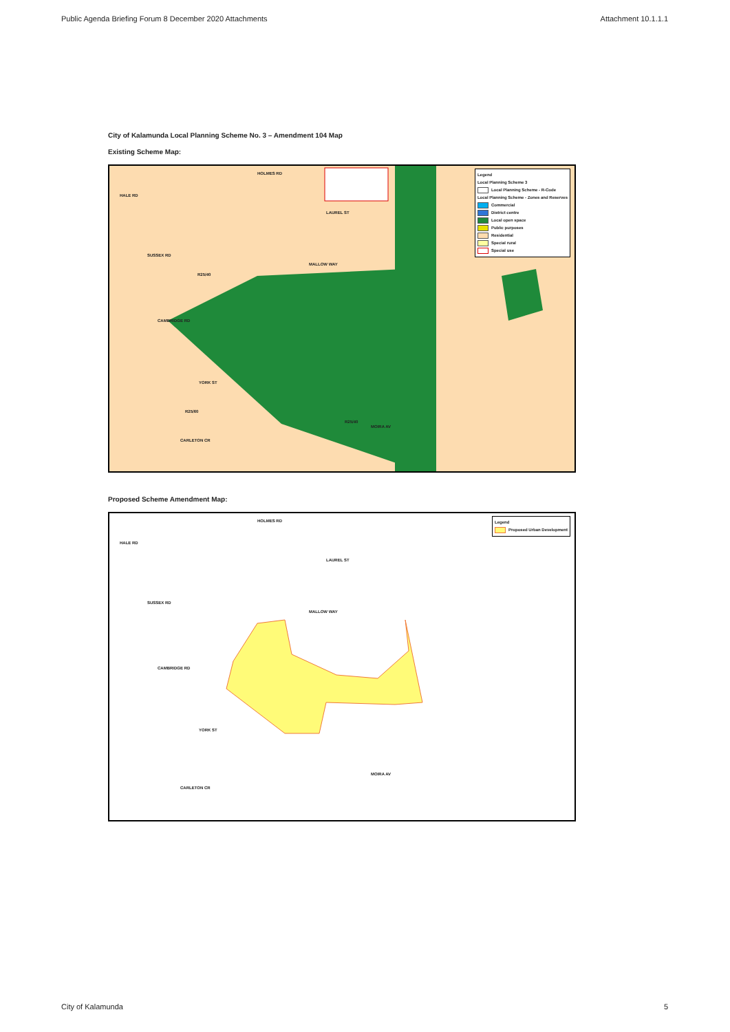Public Agenda Briefing Forum 8 December 2020 Attachments Attachment 10.1.1.1
City of Kalamunda Local Planning Scheme No. 3 – Amendment 104 Map
Existing Scheme Map:
HOLMES RD
HALE RD
LAUREL ST
SUSSEX RD
MALLOW WAY
CAMBRIDGE RD
YORK ST
MOIRA AV
CARLETON CR
R25/40
R25/60
R25/40
Legend
Local Planning Scheme 3
Local Planning Scheme - R-Code
Local Planning Scheme - Zones and Reserves
Commercial
District centre
Local open space
Public purposes
Residential
Special rural
Special use
Proposed Scheme Amendment Map:
HOLMES RD
HALE RD
LAUREL ST
SUSSEX RD
MALLOW WAY
CAMBRIDGE RD
YORK ST
MOIRA AV
CARLETON CR
Legend
Proposed Urban Development
City of Kalamunda 5